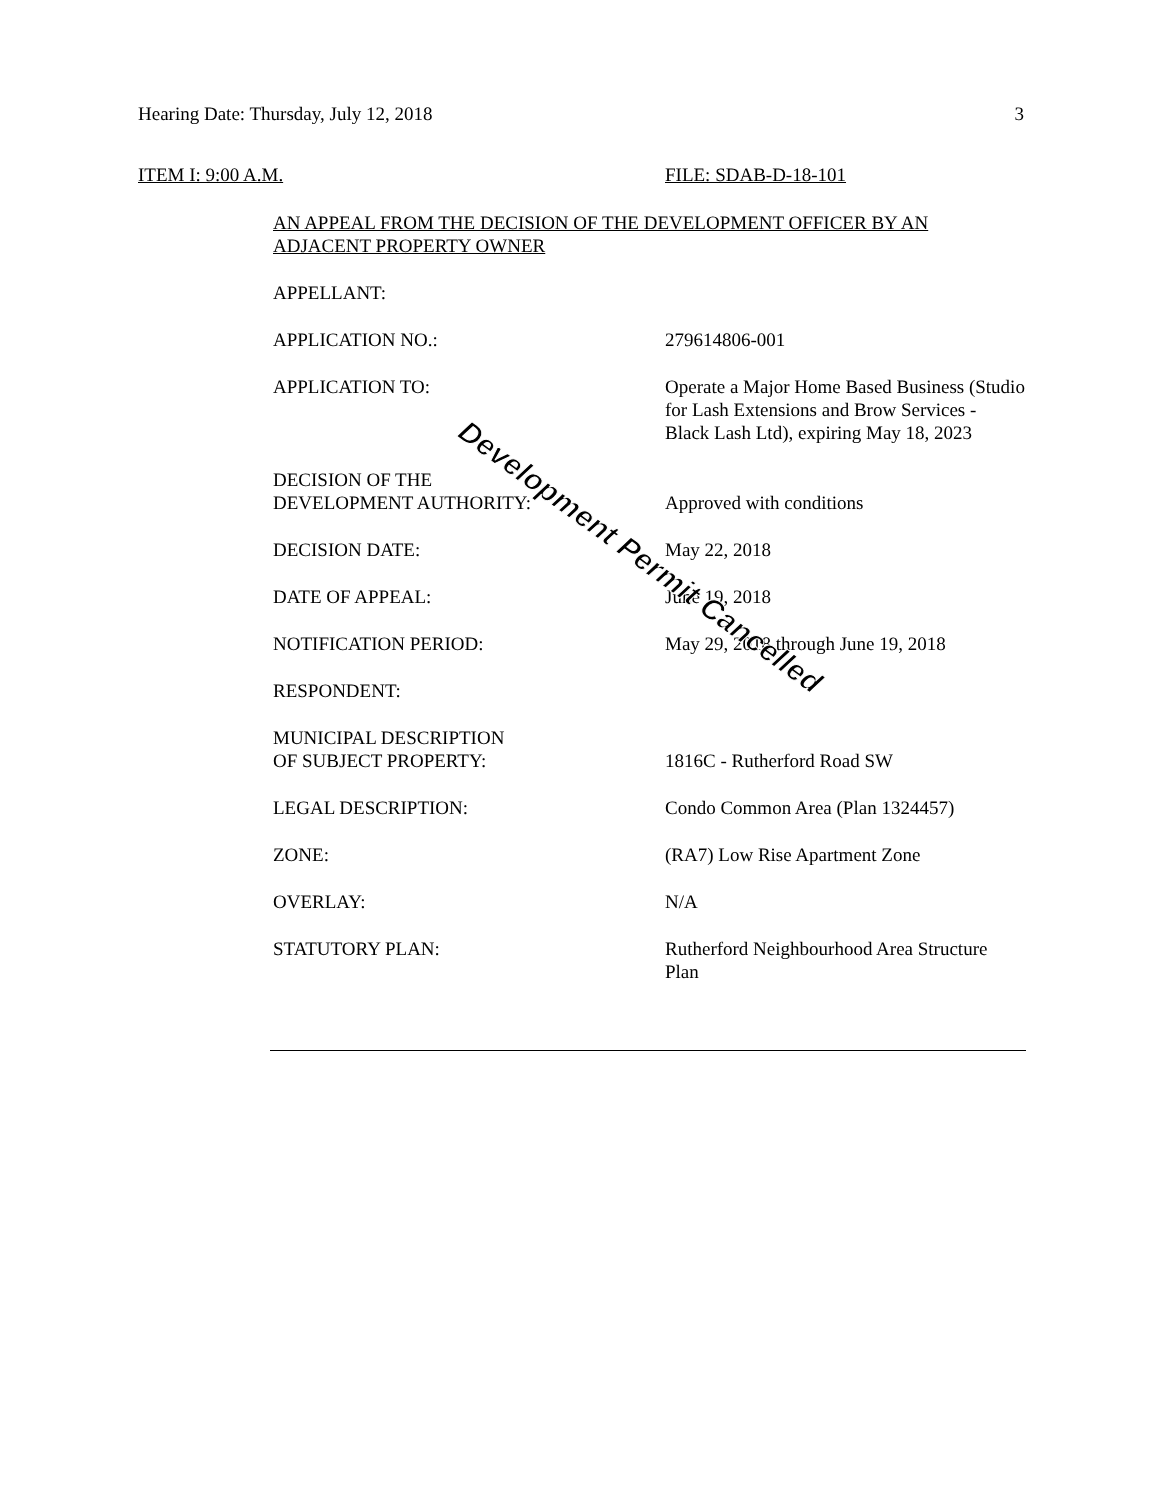Hearing Date: Thursday, July 12, 2018 3
ITEM I: 9:00 A.M. FILE: SDAB-D-18-101
AN APPEAL FROM THE DECISION OF THE DEVELOPMENT OFFICER BY AN ADJACENT PROPERTY OWNER
APPELLANT:
APPLICATION NO.: 279614806-001
APPLICATION TO: Operate a Major Home Based Business (Studio for Lash Extensions and Brow Services - Black Lash Ltd), expiring May 18, 2023
DECISION OF THE
DEVELOPMENT AUTHORITY:
Approved with conditions
DECISION DATE: May 22, 2018
DATE OF APPEAL: June 19, 2018
NOTIFICATION PERIOD: May 29, 2018 through June 19, 2018
RESPONDENT:
MUNICIPAL DESCRIPTION
OF SUBJECT PROPERTY:
1816C - Rutherford Road SW
LEGAL DESCRIPTION: Condo Common Area (Plan 1324457)
ZONE: (RA7) Low Rise Apartment Zone
OVERLAY: N/A
STATUTORY PLAN: Rutherford Neighbourhood Area Structure Plan
Development Permit Cancelled